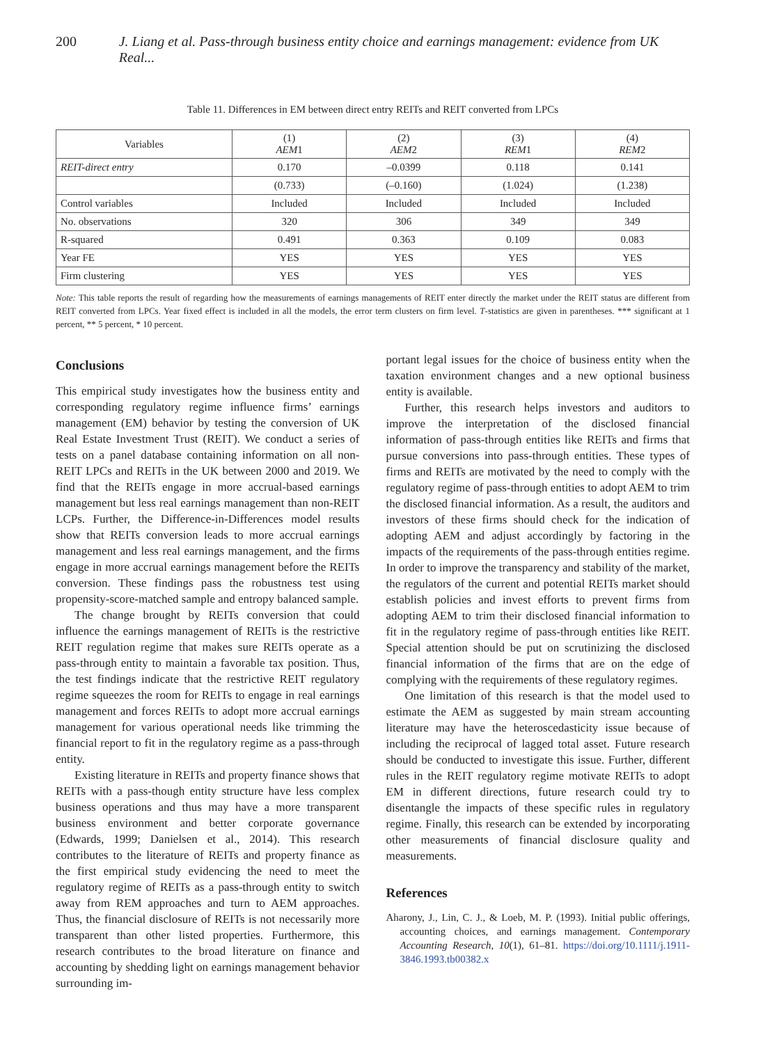200 J. Liang et al. Pass-through business entity choice and earnings management: evidence from UK Real...
Table 11. Differences in EM between direct entry REITs and REIT converted from LPCs
| Variables | (1) AEM 1 | (2) AEM 2 | (3) REM 1 | (4) REM 2 |
| --- | --- | --- | --- | --- |
| REIT-direct entry | 0.170 | –0.0399 | 0.118 | 0.141 |
| | (0.733) | (–0.160) | (1.024) | (1.238) |
| Control variables | Included | Included | Included | Included |
| No. observations | 320 | 306 | 349 | 349 |
| R-squared | 0.491 | 0.363 | 0.109 | 0.083 |
| Year FE | YES | YES | YES | YES |
| Firm clustering | YES | YES | YES | YES |
Note: This table reports the result of regarding how the measurements of earnings managements of REIT enter directly the market under the REIT status are different from REIT converted from LPCs. Year fixed effect is included in all the models, the error term clusters on firm level. T-statistics are given in parentheses. *** significant at 1 percent, ** 5 percent, * 10 percent.
Conclusions
This empirical study investigates how the business entity and corresponding regulatory regime influence firms’ earnings management (EM) behavior by testing the conversion of UK Real Estate Investment Trust (REIT). We conduct a series of tests on a panel database containing information on all non-REIT LPCs and REITs in the UK between 2000 and 2019. We find that the REITs engage in more accrual-based earnings management but less real earnings management than non-REIT LCPs. Further, the Difference-in-Differences model results show that REITs conversion leads to more accrual earnings management and less real earnings management, and the firms engage in more accrual earnings management before the REITs conversion. These findings pass the robustness test using propensity-score-matched sample and entropy balanced sample.
The change brought by REITs conversion that could influence the earnings management of REITs is the restrictive REIT regulation regime that makes sure REITs operate as a pass-through entity to maintain a favorable tax position. Thus, the test findings indicate that the restrictive REIT regulatory regime squeezes the room for REITs to engage in real earnings management and forces REITs to adopt more accrual earnings management for various operational needs like trimming the financial report to fit in the regulatory regime as a pass-through entity.
Existing literature in REITs and property finance shows that REITs with a pass-though entity structure have less complex business operations and thus may have a more transparent business environment and better corporate governance (Edwards, 1999; Danielsen et al., 2014). This research contributes to the literature of REITs and property finance as the first empirical study evidencing the need to meet the regulatory regime of REITs as a pass-through entity to switch away from REM approaches and turn to AEM approaches. Thus, the financial disclosure of REITs is not necessarily more transparent than other listed properties. Furthermore, this research contributes to the broad literature on finance and accounting by shedding light on earnings management behavior surrounding im-
portant legal issues for the choice of business entity when the taxation environment changes and a new optional business entity is available.
Further, this research helps investors and auditors to improve the interpretation of the disclosed financial information of pass-through entities like REITs and firms that pursue conversions into pass-through entities. These types of firms and REITs are motivated by the need to comply with the regulatory regime of pass-through entities to adopt AEM to trim the disclosed financial information. As a result, the auditors and investors of these firms should check for the indication of adopting AEM and adjust accordingly by factoring in the impacts of the requirements of the pass-through entities regime. In order to improve the transparency and stability of the market, the regulators of the current and potential REITs market should establish policies and invest efforts to prevent firms from adopting AEM to trim their disclosed financial information to fit in the regulatory regime of pass-through entities like REIT. Special attention should be put on scrutinizing the disclosed financial information of the firms that are on the edge of complying with the requirements of these regulatory regimes.
One limitation of this research is that the model used to estimate the AEM as suggested by main stream accounting literature may have the heteroscedasticity issue because of including the reciprocal of lagged total asset. Future research should be conducted to investigate this issue. Further, different rules in the REIT regulatory regime motivate REITs to adopt EM in different directions, future research could try to disentangle the impacts of these specific rules in regulatory regime. Finally, this research can be extended by incorporating other measurements of financial disclosure quality and measurements.
References
Aharony, J., Lin, C. J., & Loeb, M. P. (1993). Initial public offerings, accounting choices, and earnings management. Contemporary Accounting Research, 10(1), 61–81. https://doi.org/10.1111/j.1911-3846.1993.tb00382.x